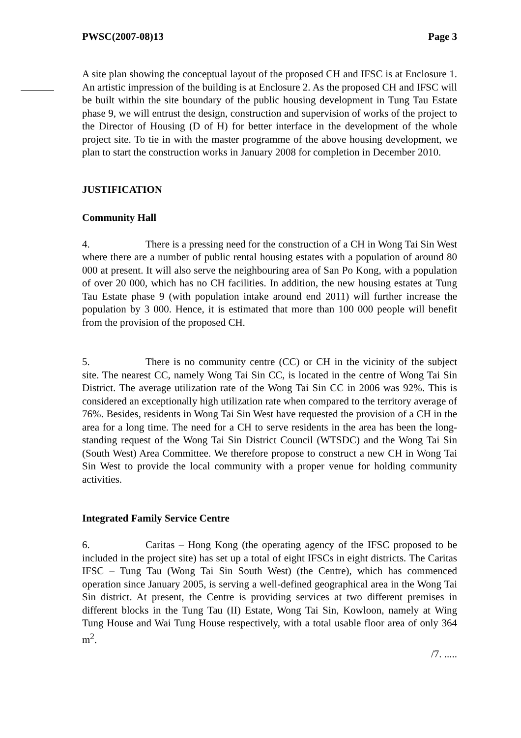PWSC(2007-08)13 Page 3
A site plan showing the conceptual layout of the proposed CH and IFSC is at Enclosure 1. An artistic impression of the building is at Enclosure 2. As the proposed CH and IFSC will be built within the site boundary of the public housing development in Tung Tau Estate phase 9, we will entrust the design, construction and supervision of works of the project to the Director of Housing (D of H) for better interface in the development of the whole project site. To tie in with the master programme of the above housing development, we plan to start the construction works in January 2008 for completion in December 2010.
JUSTIFICATION
Community Hall
4. There is a pressing need for the construction of a CH in Wong Tai Sin West where there are a number of public rental housing estates with a population of around 80 000 at present. It will also serve the neighbouring area of San Po Kong, with a population of over 20 000, which has no CH facilities. In addition, the new housing estates at Tung Tau Estate phase 9 (with population intake around end 2011) will further increase the population by 3 000. Hence, it is estimated that more than 100 000 people will benefit from the provision of the proposed CH.
5. There is no community centre (CC) or CH in the vicinity of the subject site. The nearest CC, namely Wong Tai Sin CC, is located in the centre of Wong Tai Sin District. The average utilization rate of the Wong Tai Sin CC in 2006 was 92%. This is considered an exceptionally high utilization rate when compared to the territory average of 76%. Besides, residents in Wong Tai Sin West have requested the provision of a CH in the area for a long time. The need for a CH to serve residents in the area has been the long-standing request of the Wong Tai Sin District Council (WTSDC) and the Wong Tai Sin (South West) Area Committee. We therefore propose to construct a new CH in Wong Tai Sin West to provide the local community with a proper venue for holding community activities.
Integrated Family Service Centre
6. Caritas – Hong Kong (the operating agency of the IFSC proposed to be included in the project site) has set up a total of eight IFSCs in eight districts. The Caritas IFSC – Tung Tau (Wong Tai Sin South West) (the Centre), which has commenced operation since January 2005, is serving a well-defined geographical area in the Wong Tai Sin district. At present, the Centre is providing services at two different premises in different blocks in the Tung Tau (II) Estate, Wong Tai Sin, Kowloon, namely at Wing Tung House and Wai Tung House respectively, with a total usable floor area of only 364 m<sup>2</sup>.
/7. .....